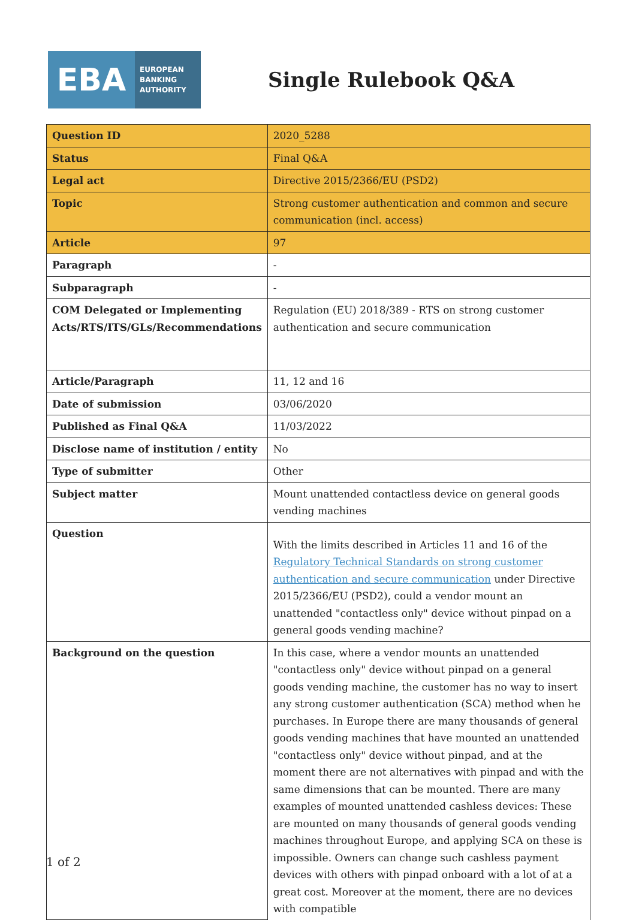EBA
EUROPEAN
BANKING
AUTHORITY
Single Rulebook Q&A
| Question ID | 2020_5288 |
| Status | Final Q&A |
| Legal act | Directive 2015/2366/EU (PSD2) |
| Topic | Strong customer authentication and common and secure communication (incl. access) |
| Article | 97 |
| Paragraph | - |
| Subparagraph | - |
| COM Delegated or Implementing Acts/RTS/ITS/GLs/Recommendations | Regulation (EU) 2018/389 - RTS on strong customer authentication and secure communication |
| Article/Paragraph | 11, 12 and 16 |
| Date of submission | 03/06/2020 |
| Published as Final Q&A | 11/03/2022 |
| Disclose name of institution / entity | No |
| Type of submitter | Other |
| Subject matter | Mount unattended contactless device on general goods vending machines |
| Question | With the limits described in Articles 11 and 16 of the Regulatory Technical Standards on strong customer authentication and secure communication under Directive 2015/2366/EU (PSD2), could a vendor mount an unattended "contactless only" device without pinpad on a general goods vending machine? |
| Background on the question | In this case, where a vendor mounts an unattended "contactless only" device without pinpad on a general goods vending machine, the customer has no way to insert any strong customer authentication (SCA) method when he purchases. In Europe there are many thousands of general goods vending machines that have mounted an unattended "contactless only" device without pinpad, and at the moment there are not alternatives with pinpad and with the same dimensions that can be mounted. There are many examples of mounted unattended cashless devices: These are mounted on many thousands of general goods vending machines throughout Europe, and applying SCA on these is impossible. Owners can change such cashless payment devices with others with pinpad onboard with a lot of at a great cost. Moreover at the moment, there are no devices with compatible |
1 of 2